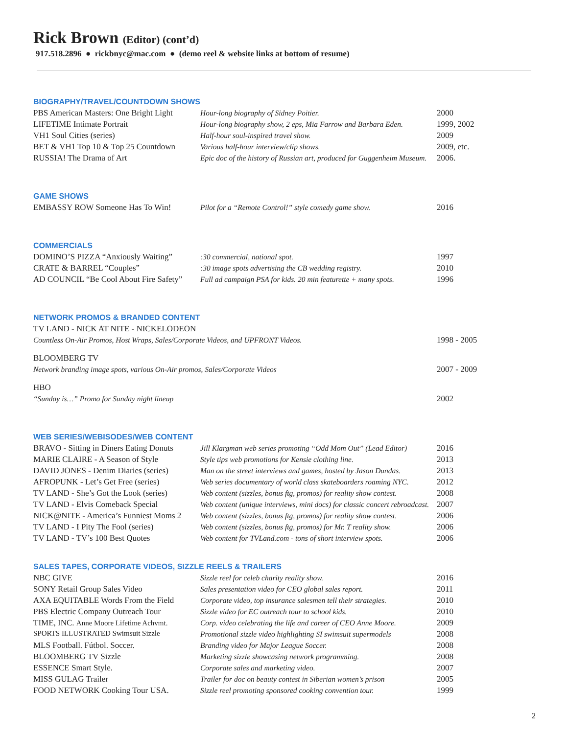Rick Brown (Editor) (cont’d)
917.518.2896 ● rickbnyc@mac.com ● (demo reel & website links at bottom of resume)
BIOGRAPHY/TRAVEL/COUNTDOWN SHOWS
| PBS American Masters: One Bright Light | Hour-long biography of Sidney Poitier. | 2000 |
| LIFETIME Intimate Portrait | Hour-long biography show, 2 eps, Mia Farrow and Barbara Eden. | 1999, 2002 |
| VH1 Soul Cities (series) | Half-hour soul-inspired travel show. | 2009 |
| BET & VH1 Top 10 & Top 25 Countdown | Various half-hour interview/clip shows. | 2009, etc. |
| RUSSIA! The Drama of Art | Epic doc of the history of Russian art, produced for Guggenheim Museum. | 2006. |
GAME SHOWS
| EMBASSY ROW Someone Has To Win! | Pilot for a “Remote Control!” style comedy game show. | 2016 |
COMMERCIALS
| DOMINO’S PIZZA “Anxiously Waiting” | :30 commercial, national spot. | 1997 |
| CRATE & BARREL “Couples” | :30 image spots advertising the CB wedding registry. | 2010 |
| AD COUNCIL “Be Cool About Fire Safety” | Full ad campaign PSA for kids. 20 min featurette + many spots. | 1996 |
NETWORK PROMOS & BRANDED CONTENT
| TV LAND - NICK AT NITE - NICKELODEON | |
| Countless On-Air Promos, Host Wraps, Sales/Corporate Videos, and UPFRONT Videos. | 1998 - 2005 |
| BLOOMBERG TV | |
| Network branding image spots, various On-Air promos, Sales/Corporate Videos | 2007 - 2009 |
| HBO | |
| “Sunday is…” Promo for Sunday night lineup | 2002 |
WEB SERIES/WEBISODES/WEB CONTENT
| BRAVO - Sitting in Diners Eating Donuts | Jill Klargman web series promoting “Odd Mom Out” (Lead Editor) | 2016 |
| MARIE CLAIRE - A Season of Style | Style tips web promotions for Kensie clothing line. | 2013 |
| DAVID JONES - Denim Diaries (series) | Man on the street interviews and games, hosted by Jason Dundas. | 2013 |
| AFROPUNK - Let’s Get Free (series) | Web series documentary of world class skateboarders roaming NYC. | 2012 |
| TV LAND - She’s Got the Look (series) | Web content (sizzles, bonus ftg, promos) for reality show contest. | 2008 |
| TV LAND - Elvis Comeback Special | Web content (unique interviews, mini docs) for classic concert rebroadcast. | 2007 |
| NICK@NITE - America’s Funniest Moms 2 | Web content (sizzles, bonus ftg, promos) for reality show contest. | 2006 |
| TV LAND - I Pity The Fool (series) | Web content (sizzles, bonus ftg, promos) for Mr. T reality show. | 2006 |
| TV LAND - TV’s 100 Best Quotes | Web content for TVLand.com - tons of short interview spots. | 2006 |
SALES TAPES, CORPORATE VIDEOS, SIZZLE REELS & TRAILERS
| NBC GIVE | Sizzle reel for celeb charity reality show. | 2016 |
| SONY Retail Group Sales Video | Sales presentation video for CEO global sales report. | 2011 |
| AXA EQUITABLE Words From the Field | Corporate video, top insurance salesmen tell their strategies. | 2010 |
| PBS Electric Company Outreach Tour | Sizzle video for EC outreach tour to school kids. | 2010 |
| TIME, INC. Anne Moore Lifetime Achvmt. | Corp. video celebrating the life and career of CEO Anne Moore. | 2009 |
| SPORTS ILLUSTRATED Swimsuit Sizzle | Promotional sizzle video highlighting SI swimsuit supermodels | 2008 |
| MLS Football. Fútbol. Soccer. | Branding video for Major League Soccer. | 2008 |
| BLOOMBERG TV Sizzle | Marketing sizzle showcasing network programming. | 2008 |
| ESSENCE Smart Style. | Corporate sales and marketing video. | 2007 |
| MISS GULAG Trailer | Trailer for doc on beauty contest in Siberian women’s prison | 2005 |
| FOOD NETWORK Cooking Tour USA. | Sizzle reel promoting sponsored cooking convention tour. | 1999 |
2